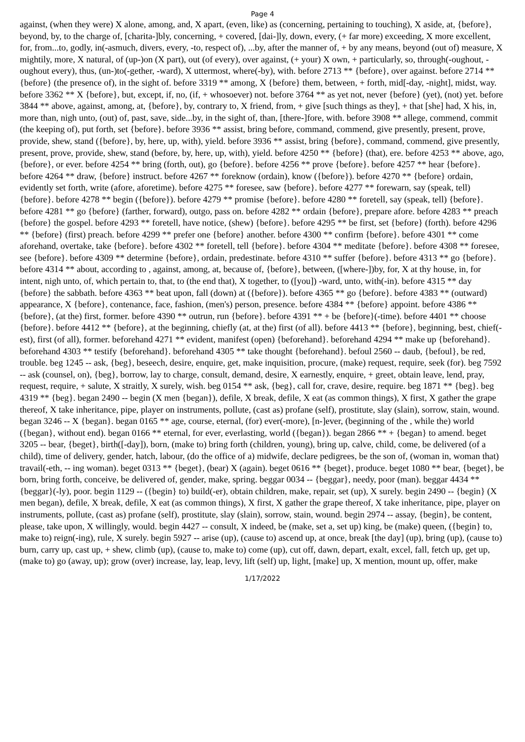Page 4
against, (when they were) X alone, among, and, X apart, (even, like) as (concerning, pertaining to touching), X aside, at, {before}, beyond, by, to the charge of, [charita-]bly, concerning, + covered, [dai-]ly, down, every, (+ far more) exceeding, X more excellent, for, from...to, godly, in(-asmuch, divers, every, -to, respect of), ...by, after the manner of, + by any means, beyond (out of) measure, X mightily, more, X natural, of (up-)on (X part), out (of every), over against, (+ your) X own, + particularly, so, through(-oughout, -oughout every), thus, (un-)to(-gether, -ward), X uttermost, where(-by), with. before 2713 ** {before}, over against. before 2714 ** {before} (the presence of), in the sight of. before 3319 ** among, X {before} them, between, + forth, mid[-day, -night], midst, way. before 3362 ** X {before}, but, except, if, no, (if, + whosoever) not. before 3764 ** as yet not, never {before} (yet), (not) yet. before 3844 ** above, against, among, at, {before}, by, contrary to, X friend, from, + give [such things as they], + that [she] had, X his, in, more than, nigh unto, (out) of, past, save, side...by, in the sight of, than, [there-]fore, with. before 3908 ** allege, commend, commit (the keeping of), put forth, set {before}. before 3936 ** assist, bring before, command, commend, give presently, present, prove, provide, shew, stand ({before}, by, here, up, with), yield. before 3936 ** assist, bring {before}, command, commend, give presently, present, prove, provide, shew, stand (before, by, here, up, with), yield. before 4250 ** {before} (that), ere. before 4253 ** above, ago, {before}, or ever. before 4254 ** bring (forth, out), go {before}. before 4256 ** prove {before}. before 4257 ** hear {before}. before 4264 ** draw, {before} instruct. before 4267 ** foreknow (ordain), know ({before}). before 4270 ** {before} ordain, evidently set forth, write (afore, aforetime). before 4275 ** foresee, saw {before}. before 4277 ** forewarn, say (speak, tell) {before}. before 4278 ** begin ({before}). before 4279 ** promise {before}. before 4280 ** foretell, say (speak, tell) {before}. before 4281 ** go {before} (farther, forward), outgo, pass on. before 4282 ** ordain {before}, prepare afore. before 4283 ** preach {before} the gospel. before 4293 ** foretell, have notice, (shew) {before}. before 4295 ** be first, set {before} (forth). before 4296 ** {before} (first) preach. before 4299 ** prefer one {before} another. before 4300 ** confirm {before}. before 4301 ** come aforehand, overtake, take {before}. before 4302 ** foretell, tell {before}. before 4304 ** meditate {before}. before 4308 ** foresee, see {before}. before 4309 ** determine {before}, ordain, predestinate. before 4310 ** suffer {before}. before 4313 ** go {before}. before 4314 ** about, according to , against, among, at, because of, {before}, between, ([where-])by, for, X at thy house, in, for intent, nigh unto, of, which pertain to, that, to (the end that), X together, to ([you]) -ward, unto, with(-in). before 4315 ** day {before} the sabbath. before 4363 ** beat upon, fall (down) at ({before}). before 4365 ** go {before}. before 4383 ** (outward) appearance, X {before}, contenance, face, fashion, (men's) person, presence. before 4384 ** {before} appoint. before 4386 ** {before}, (at the) first, former. before 4390 ** outrun, run {before}. before 4391 ** + be {before}(-time). before 4401 ** choose {before}. before 4412 ** {before}, at the beginning, chiefly (at, at the) first (of all). before 4413 ** {before}, beginning, best, chief(-est), first (of all), former. beforehand 4271 ** evident, manifest (open) {beforehand}. beforehand 4294 ** make up {beforehand}. beforehand 4303 ** testify {beforehand}. beforehand 4305 ** take thought {beforehand}. befoul 2560 -- daub, {befoul}, be red, trouble. beg 1245 -- ask, {beg}, beseech, desire, enquire, get, make inquisition, procure, (make) request, require, seek (for). beg 7592 -- ask (counsel, on), {beg}, borrow, lay to charge, consult, demand, desire, X earnestly, enquire, + greet, obtain leave, lend, pray, request, require, + salute, X straitly, X surely, wish. beg 0154 ** ask, {beg}, call for, crave, desire, require. beg 1871 ** {beg}. beg 4319 ** {beg}. began 2490 -- begin (X men {began}), defile, X break, defile, X eat (as common things), X first, X gather the grape thereof, X take inheritance, pipe, player on instruments, pollute, (cast as) profane (self), prostitute, slay (slain), sorrow, stain, wound. began 3246 -- X {began}. began 0165 ** age, course, eternal, (for) ever(-more), [n-]ever, (beginning of the , while the) world ({began}, without end). began 0166 ** eternal, for ever, everlasting, world ({began}). began 2866 ** + {began} to amend. beget 3205 -- bear, {beget}, birth([-day]), born, (make to) bring forth (children, young), bring up, calve, child, come, be delivered (of a child), time of delivery, gender, hatch, labour, (do the office of a) midwife, declare pedigrees, be the son of, (woman in, woman that) travail(-eth, -- ing woman). beget 0313 ** {beget}, (bear) X (again). beget 0616 ** {beget}, produce. beget 1080 ** bear, {beget}, be born, bring forth, conceive, be delivered of, gender, make, spring. beggar 0034 -- {beggar}, needy, poor (man). beggar 4434 ** {beggar}(-ly), poor. begin 1129 -- ({begin} to) build(-er), obtain children, make, repair, set (up), X surely. begin 2490 -- {begin} (X men began), defile, X break, defile, X eat (as common things), X first, X gather the grape thereof, X take inheritance, pipe, player on instruments, pollute, (cast as) profane (self), prostitute, slay (slain), sorrow, stain, wound. begin 2974 -- assay, {begin}, be content, please, take upon, X willingly, would. begin 4427 -- consult, X indeed, be (make, set a, set up) king, be (make) queen, ({begin} to, make to) reign(-ing), rule, X surely. begin 5927 -- arise (up), (cause to) ascend up, at once, break [the day] (up), bring (up), (cause to) burn, carry up, cast up, + shew, climb (up), (cause to, make to) come (up), cut off, dawn, depart, exalt, excel, fall, fetch up, get up, (make to) go (away, up); grow (over) increase, lay, leap, levy, lift (self) up, light, [make] up, X mention, mount up, offer, make
1/17/2022